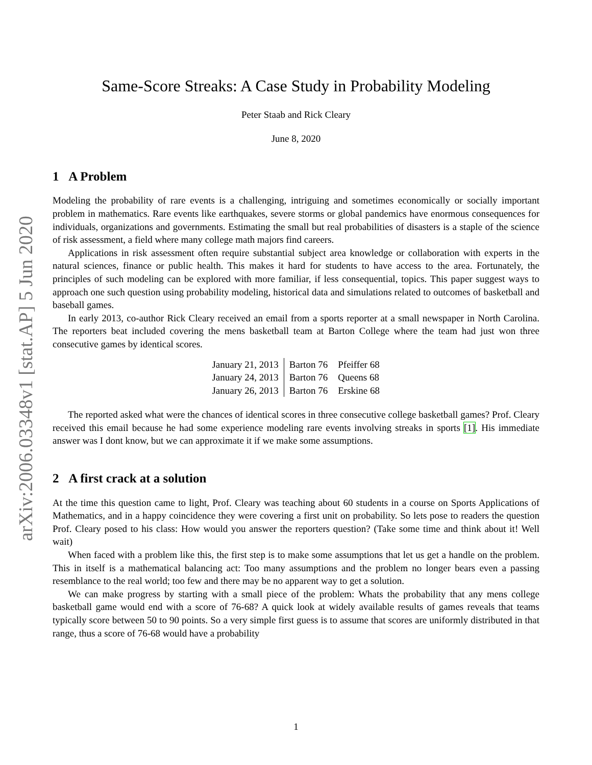arXiv:2006.03348v1 [stat.AP] 5 Jun 2020
Same-Score Streaks: A Case Study in Probability Modeling
Peter Staab and Rick Cleary
June 8, 2020
1 A Problem
Modeling the probability of rare events is a challenging, intriguing and sometimes economically or socially important problem in mathematics. Rare events like earthquakes, severe storms or global pandemics have enormous consequences for individuals, organizations and governments. Estimating the small but real probabilities of disasters is a staple of the science of risk assessment, a field where many college math majors find careers.
Applications in risk assessment often require substantial subject area knowledge or collaboration with experts in the natural sciences, finance or public health. This makes it hard for students to have access to the area. Fortunately, the principles of such modeling can be explored with more familiar, if less consequential, topics. This paper suggest ways to approach one such question using probability modeling, historical data and simulations related to outcomes of basketball and baseball games.
In early 2013, co-author Rick Cleary received an email from a sports reporter at a small newspaper in North Carolina. The reporters beat included covering the mens basketball team at Barton College where the team had just won three consecutive games by identical scores.
| January 21, 2013 | Barton 76 | Pfeiffer 68 |
| January 24, 2013 | Barton 76 | Queens 68 |
| January 26, 2013 | Barton 76 | Erskine 68 |
The reported asked what were the chances of identical scores in three consecutive college basketball games? Prof. Cleary received this email because he had some experience modeling rare events involving streaks in sports [1]. His immediate answer was I dont know, but we can approximate it if we make some assumptions.
2 A first crack at a solution
At the time this question came to light, Prof. Cleary was teaching about 60 students in a course on Sports Applications of Mathematics, and in a happy coincidence they were covering a first unit on probability. So lets pose to readers the question Prof. Cleary posed to his class: How would you answer the reporters question? (Take some time and think about it! Well wait)
When faced with a problem like this, the first step is to make some assumptions that let us get a handle on the problem. This in itself is a mathematical balancing act: Too many assumptions and the problem no longer bears even a passing resemblance to the real world; too few and there may be no apparent way to get a solution.
We can make progress by starting with a small piece of the problem: Whats the probability that any mens college basketball game would end with a score of 76-68? A quick look at widely available results of games reveals that teams typically score between 50 to 90 points. So a very simple first guess is to assume that scores are uniformly distributed in that range, thus a score of 76-68 would have a probability
1